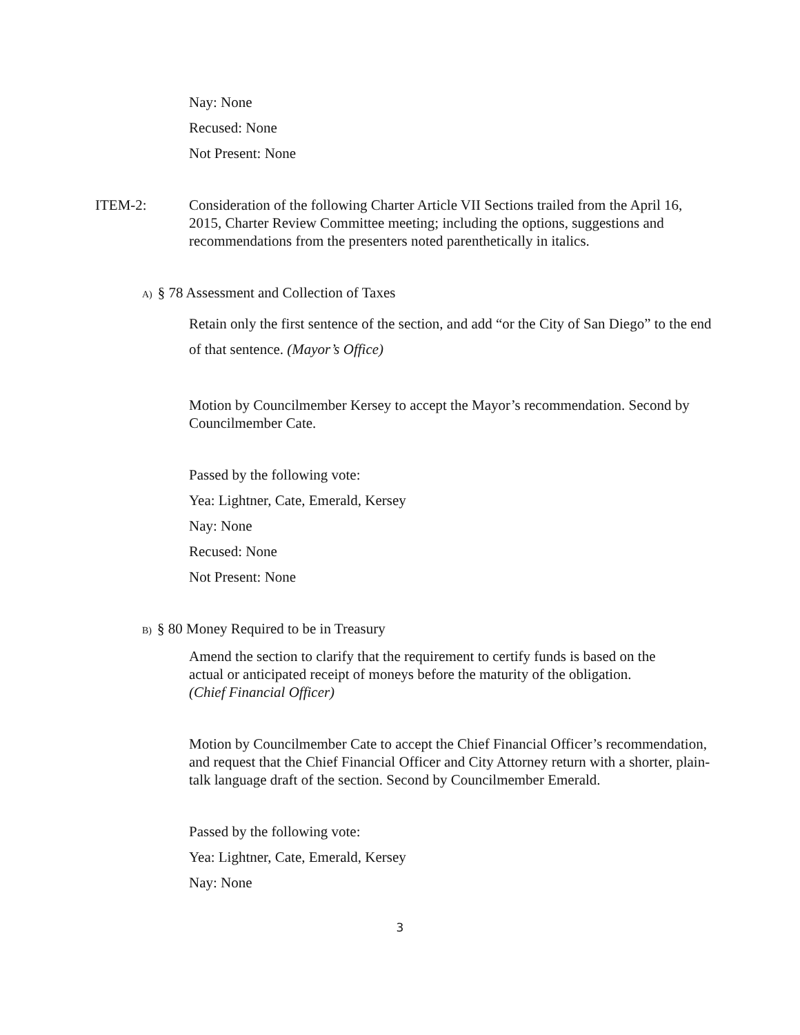Nay: None
Recused: None
Not Present: None
ITEM-2: Consideration of the following Charter Article VII Sections trailed from the April 16, 2015, Charter Review Committee meeting; including the options, suggestions and recommendations from the presenters noted parenthetically in italics.
A) § 78 Assessment and Collection of Taxes
Retain only the first sentence of the section, and add “or the City of San Diego” to the end of that sentence. (Mayor’s Office)
Motion by Councilmember Kersey to accept the Mayor’s recommendation. Second by Councilmember Cate.
Passed by the following vote:
Yea: Lightner, Cate, Emerald, Kersey
Nay: None
Recused: None
Not Present: None
B) § 80 Money Required to be in Treasury
Amend the section to clarify that the requirement to certify funds is based on the actual or anticipated receipt of moneys before the maturity of the obligation. (Chief Financial Officer)
Motion by Councilmember Cate to accept the Chief Financial Officer’s recommendation, and request that the Chief Financial Officer and City Attorney return with a shorter, plain-talk language draft of the section. Second by Councilmember Emerald.
Passed by the following vote:
Yea: Lightner, Cate, Emerald, Kersey
Nay: None
3